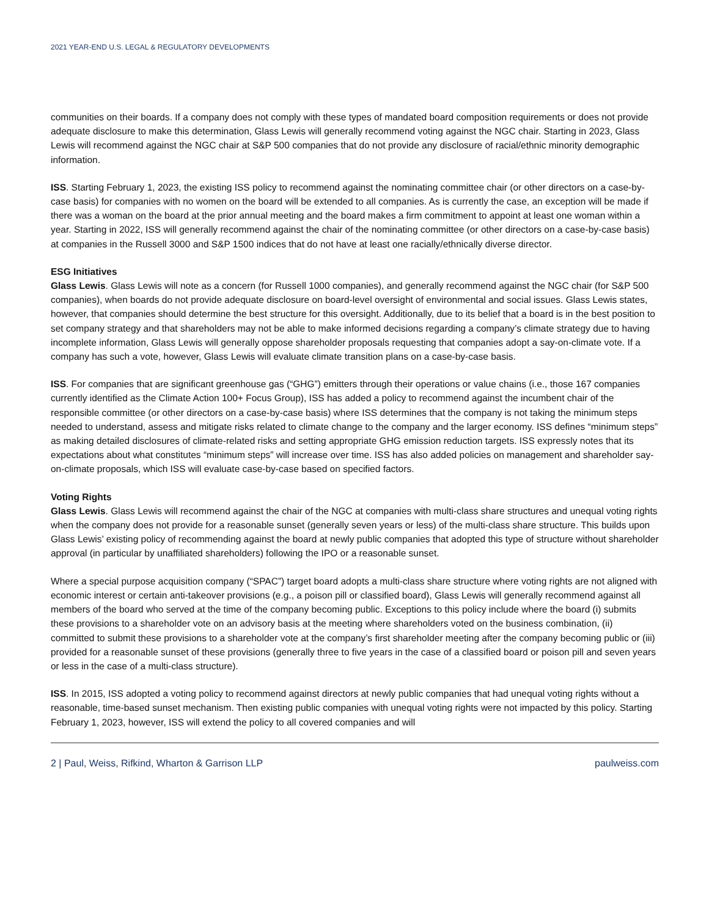2021 YEAR-END U.S. LEGAL & REGULATORY DEVELOPMENTS
communities on their boards. If a company does not comply with these types of mandated board composition requirements or does not provide adequate disclosure to make this determination, Glass Lewis will generally recommend voting against the NGC chair. Starting in 2023, Glass Lewis will recommend against the NGC chair at S&P 500 companies that do not provide any disclosure of racial/ethnic minority demographic information.
ISS. Starting February 1, 2023, the existing ISS policy to recommend against the nominating committee chair (or other directors on a case-by-case basis) for companies with no women on the board will be extended to all companies. As is currently the case, an exception will be made if there was a woman on the board at the prior annual meeting and the board makes a firm commitment to appoint at least one woman within a year. Starting in 2022, ISS will generally recommend against the chair of the nominating committee (or other directors on a case-by-case basis) at companies in the Russell 3000 and S&P 1500 indices that do not have at least one racially/ethnically diverse director.
ESG Initiatives
Glass Lewis. Glass Lewis will note as a concern (for Russell 1000 companies), and generally recommend against the NGC chair (for S&P 500 companies), when boards do not provide adequate disclosure on board-level oversight of environmental and social issues. Glass Lewis states, however, that companies should determine the best structure for this oversight. Additionally, due to its belief that a board is in the best position to set company strategy and that shareholders may not be able to make informed decisions regarding a company’s climate strategy due to having incomplete information, Glass Lewis will generally oppose shareholder proposals requesting that companies adopt a say-on-climate vote. If a company has such a vote, however, Glass Lewis will evaluate climate transition plans on a case-by-case basis.
ISS. For companies that are significant greenhouse gas (“GHG”) emitters through their operations or value chains (i.e., those 167 companies currently identified as the Climate Action 100+ Focus Group), ISS has added a policy to recommend against the incumbent chair of the responsible committee (or other directors on a case-by-case basis) where ISS determines that the company is not taking the minimum steps needed to understand, assess and mitigate risks related to climate change to the company and the larger economy. ISS defines “minimum steps” as making detailed disclosures of climate-related risks and setting appropriate GHG emission reduction targets. ISS expressly notes that its expectations about what constitutes “minimum steps” will increase over time. ISS has also added policies on management and shareholder say-on-climate proposals, which ISS will evaluate case-by-case based on specified factors.
Voting Rights
Glass Lewis. Glass Lewis will recommend against the chair of the NGC at companies with multi-class share structures and unequal voting rights when the company does not provide for a reasonable sunset (generally seven years or less) of the multi-class share structure. This builds upon Glass Lewis’ existing policy of recommending against the board at newly public companies that adopted this type of structure without shareholder approval (in particular by unaffiliated shareholders) following the IPO or a reasonable sunset.
Where a special purpose acquisition company (“SPAC”) target board adopts a multi-class share structure where voting rights are not aligned with economic interest or certain anti-takeover provisions (e.g., a poison pill or classified board), Glass Lewis will generally recommend against all members of the board who served at the time of the company becoming public. Exceptions to this policy include where the board (i) submits these provisions to a shareholder vote on an advisory basis at the meeting where shareholders voted on the business combination, (ii) committed to submit these provisions to a shareholder vote at the company’s first shareholder meeting after the company becoming public or (iii) provided for a reasonable sunset of these provisions (generally three to five years in the case of a classified board or poison pill and seven years or less in the case of a multi-class structure).
ISS. In 2015, ISS adopted a voting policy to recommend against directors at newly public companies that had unequal voting rights without a reasonable, time-based sunset mechanism. Then existing public companies with unequal voting rights were not impacted by this policy. Starting February 1, 2023, however, ISS will extend the policy to all covered companies and will
2 | Paul, Weiss, Rifkind, Wharton & Garrison LLP paulweiss.com